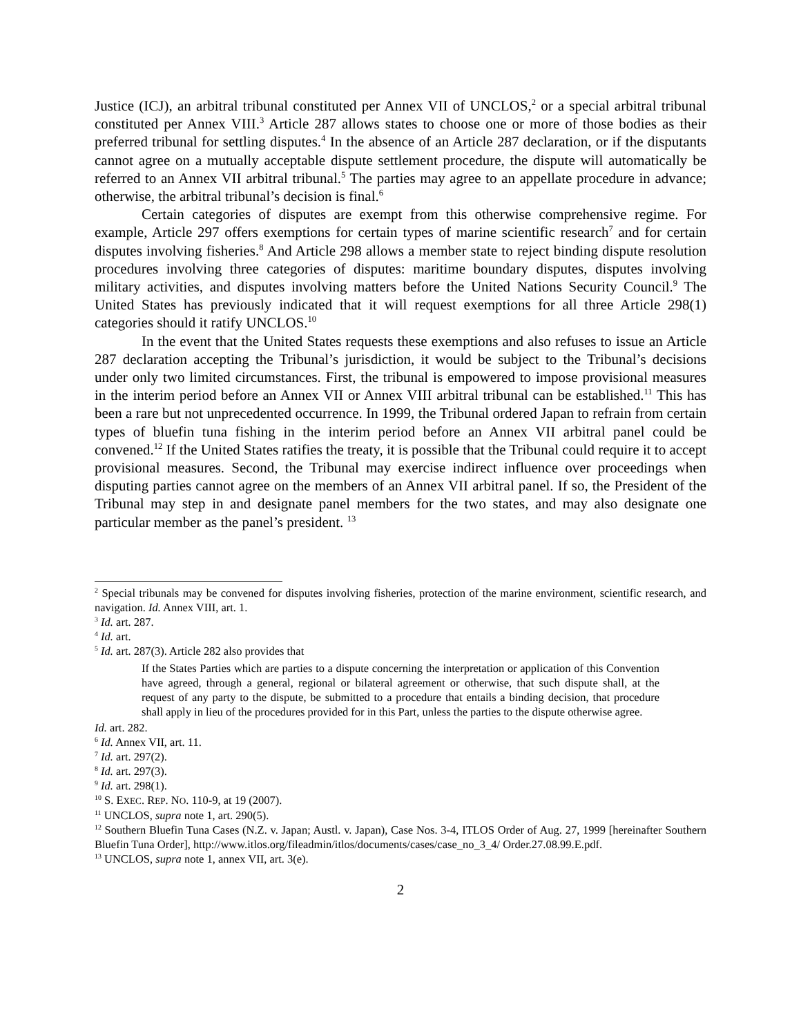Justice (ICJ), an arbitral tribunal constituted per Annex VII of UNCLOS,<sup>2</sup> or a special arbitral tribunal constituted per Annex VIII.<sup>3</sup> Article 287 allows states to choose one or more of those bodies as their preferred tribunal for settling disputes.<sup>4</sup> In the absence of an Article 287 declaration, or if the disputants cannot agree on a mutually acceptable dispute settlement procedure, the dispute will automatically be referred to an Annex VII arbitral tribunal.<sup>5</sup> The parties may agree to an appellate procedure in advance; otherwise, the arbitral tribunal’s decision is final.<sup>6</sup>
Certain categories of disputes are exempt from this otherwise comprehensive regime. For example, Article 297 offers exemptions for certain types of marine scientific research<sup>7</sup> and for certain disputes involving fisheries.<sup>8</sup> And Article 298 allows a member state to reject binding dispute resolution procedures involving three categories of disputes: maritime boundary disputes, disputes involving military activities, and disputes involving matters before the United Nations Security Council.<sup>9</sup> The United States has previously indicated that it will request exemptions for all three Article 298(1) categories should it ratify UNCLOS.<sup>10</sup>
In the event that the United States requests these exemptions and also refuses to issue an Article 287 declaration accepting the Tribunal’s jurisdiction, it would be subject to the Tribunal’s decisions under only two limited circumstances. First, the tribunal is empowered to impose provisional measures in the interim period before an Annex VII or Annex VIII arbitral tribunal can be established.<sup>11</sup> This has been a rare but not unprecedented occurrence. In 1999, the Tribunal ordered Japan to refrain from certain types of bluefin tuna fishing in the interim period before an Annex VII arbitral panel could be convened.<sup>12</sup> If the United States ratifies the treaty, it is possible that the Tribunal could require it to accept provisional measures. Second, the Tribunal may exercise indirect influence over proceedings when disputing parties cannot agree on the members of an Annex VII arbitral panel. If so, the President of the Tribunal may step in and designate panel members for the two states, and may also designate one particular member as the panel’s president. <sup>13</sup>
<sup>2</sup> Special tribunals may be convened for disputes involving fisheries, protection of the marine environment, scientific research, and navigation. Id. Annex VIII, art. 1.
<sup>3</sup> Id. art. 287.
<sup>4</sup> Id. art.
<sup>5</sup> Id. art. 287(3). Article 282 also provides that
If the States Parties which are parties to a dispute concerning the interpretation or application of this Convention have agreed, through a general, regional or bilateral agreement or otherwise, that such dispute shall, at the request of any party to the dispute, be submitted to a procedure that entails a binding decision, that procedure shall apply in lieu of the procedures provided for in this Part, unless the parties to the dispute otherwise agree.
Id. art. 282.
<sup>6</sup> Id. Annex VII, art. 11.
<sup>7</sup> Id. art. 297(2).
<sup>8</sup> Id. art. 297(3).
<sup>9</sup> Id. art. 298(1).
<sup>10</sup> S. EXEC. REP. NO. 110-9, at 19 (2007).
<sup>11</sup> UNCLOS, supra note 1, art. 290(5).
<sup>12</sup> Southern Bluefin Tuna Cases (N.Z. v. Japan; Austl. v. Japan), Case Nos. 3-4, ITLOS Order of Aug. 27, 1999 [hereinafter Southern Bluefin Tuna Order], http://www.itlos.org/fileadmin/itlos/documents/cases/case_no_3_4/ Order.27.08.99.E.pdf.
<sup>13</sup> UNCLOS, supra note 1, annex VII, art. 3(e).
2